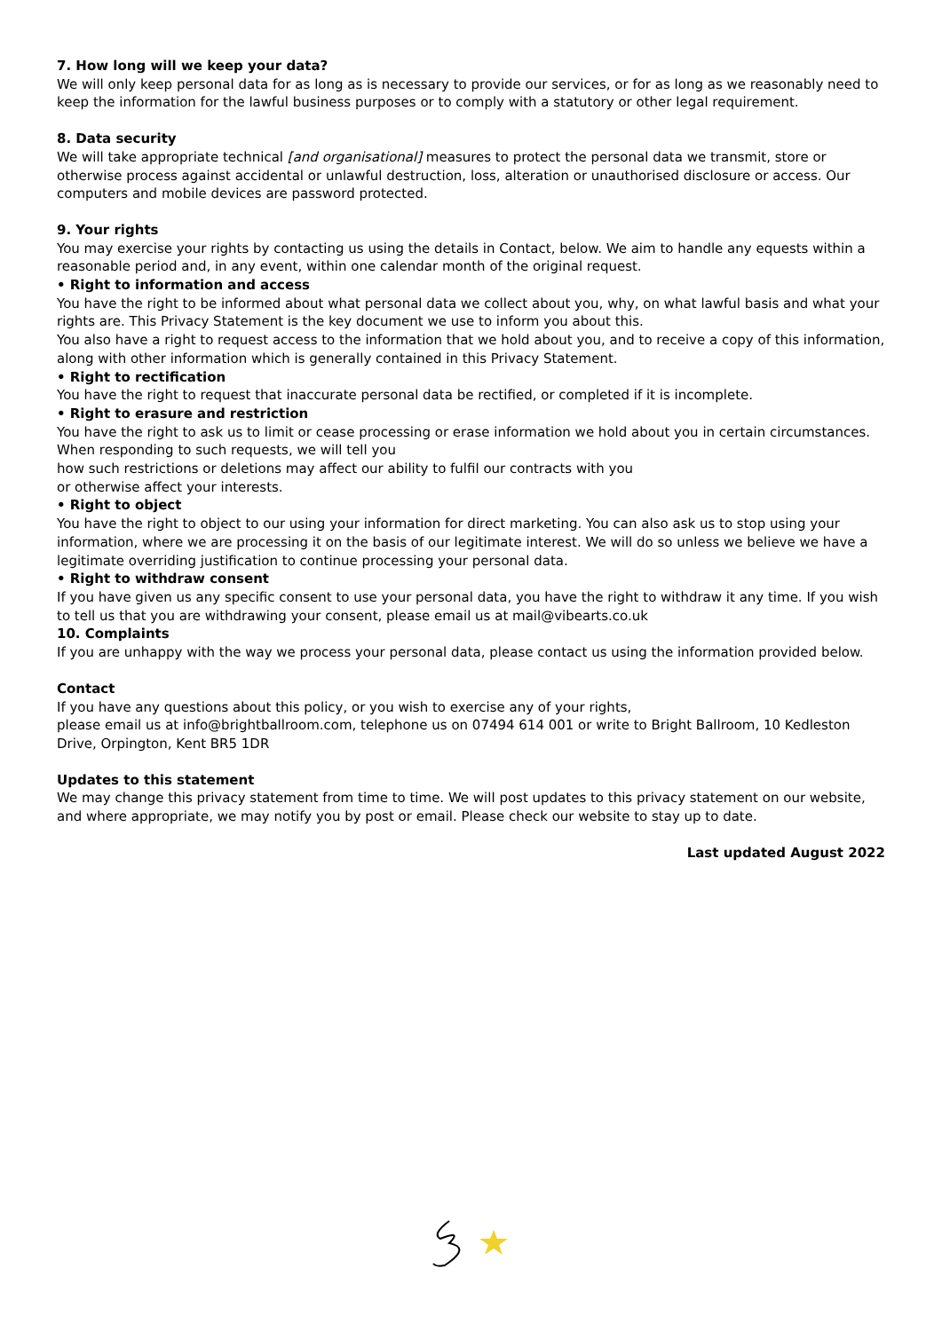7. How long will we keep your data?
We will only keep personal data for as long as is necessary to provide our services, or for as long as we reasonably need to keep the information for the lawful business purposes or to comply with a statutory or other legal requirement.
8. Data security
We will take appropriate technical [and organisational] measures to protect the personal data we transmit, store or otherwise process against accidental or unlawful destruction, loss, alteration or unauthorised disclosure or access. Our computers and mobile devices are password protected.
9. Your rights
You may exercise your rights by contacting us using the details in Contact, below. We aim to handle any equests within a reasonable period and, in any event, within one calendar month of the original request.
• Right to information and access
You have the right to be informed about what personal data we collect about you, why, on what lawful basis and what your rights are. This Privacy Statement is the key document we use to inform you about this.
You also have a right to request access to the information that we hold about you, and to receive a copy of this information, along with other information which is generally contained in this Privacy Statement.
• Right to rectification
You have the right to request that inaccurate personal data be rectified, or completed if it is incomplete.
• Right to erasure and restriction
You have the right to ask us to limit or cease processing or erase information we hold about you in certain circumstances. When responding to such requests, we will tell you
how such restrictions or deletions may affect our ability to fulfil our contracts with you
or otherwise affect your interests.
• Right to object
You have the right to object to our using your information for direct marketing. You can also ask us to stop using your information, where we are processing it on the basis of our legitimate interest. We will do so unless we believe we have a legitimate overriding justification to continue processing your personal data.
• Right to withdraw consent
If you have given us any specific consent to use your personal data, you have the right to withdraw it any time. If you wish to tell us that you are withdrawing your consent, please email us at mail@vibearts.co.uk
10. Complaints
If you are unhappy with the way we process your personal data, please contact us using the information provided below.
Contact
If you have any questions about this policy, or you wish to exercise any of your rights,
please email us at info@brightballroom.com, telephone us on 07494 614 001 or write to Bright Ballroom, 10 Kedleston Drive, Orpington, Kent BR5 1DR
Updates to this statement
We may change this privacy statement from time to time. We will post updates to this privacy statement on our website, and where appropriate, we may notify you by post or email. Please check our website to stay up to date.
Last updated August 2022